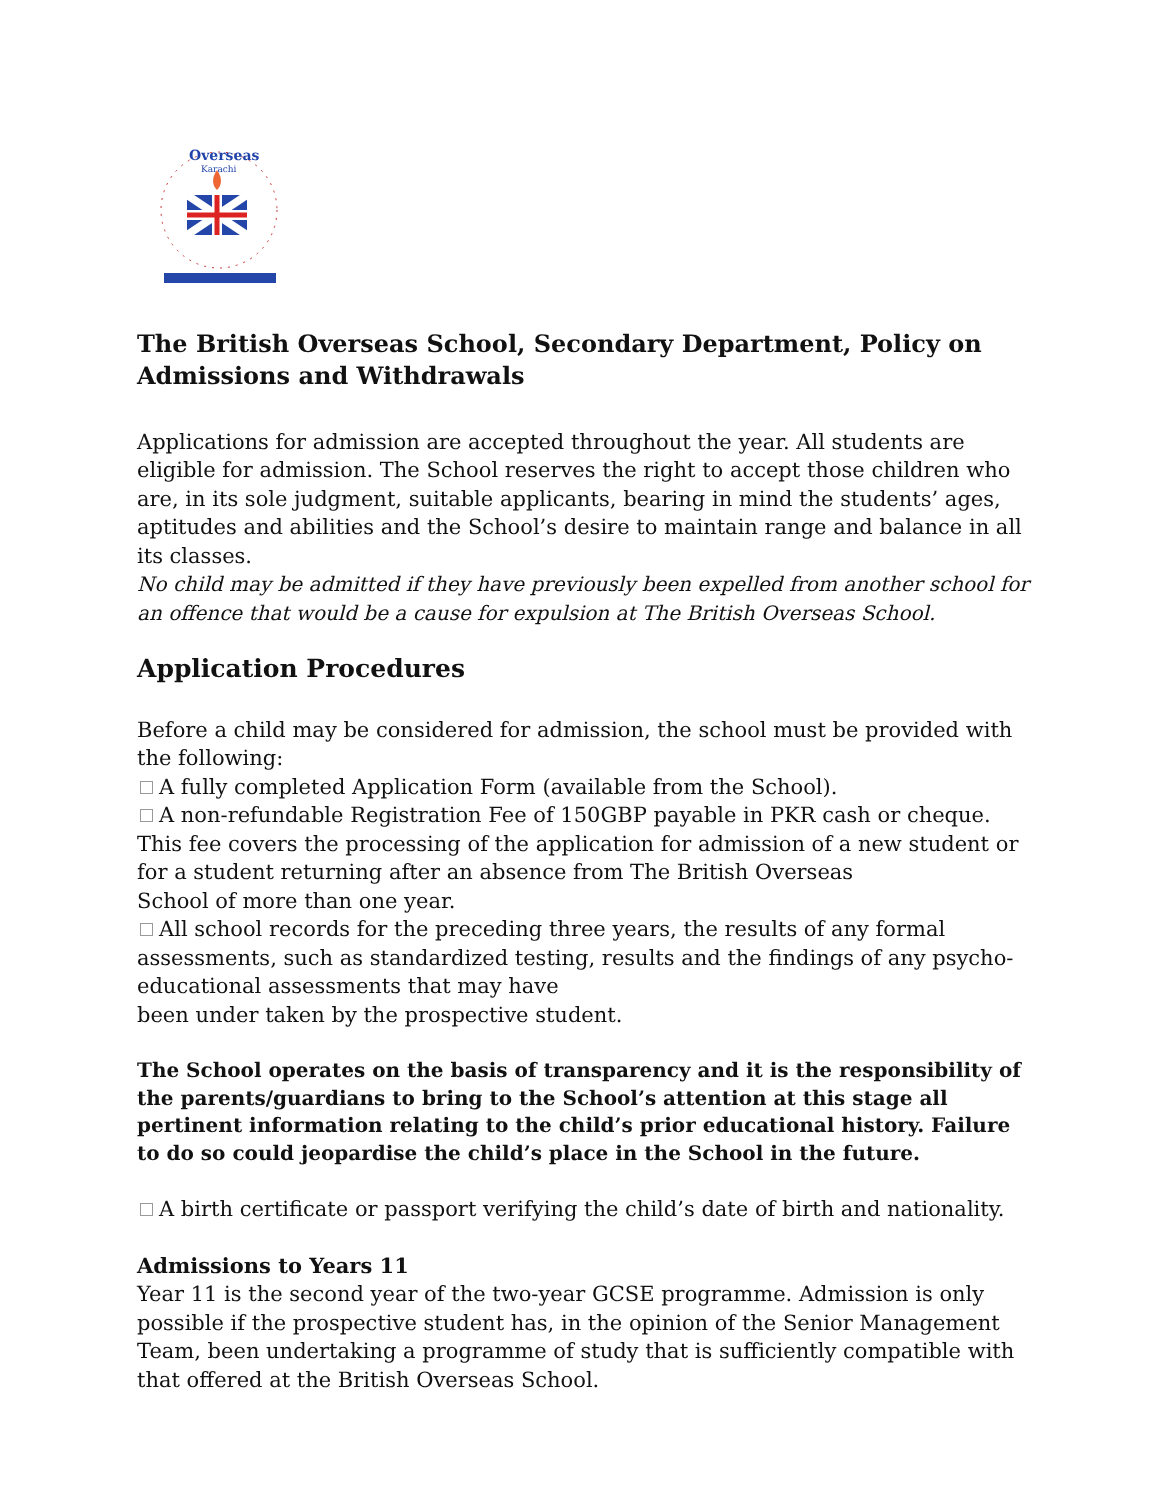Overseas
Karachi
The British Overseas School, Secondary Department, Policy on Admissions and Withdrawals
Applications for admission are accepted throughout the year. All students are eligible for admission. The School reserves the right to accept those children who are, in its sole judgment, suitable applicants, bearing in mind the students’ ages, aptitudes and abilities and the School’s desire to maintain range and balance in all its classes.
No child may be admitted if they have previously been expelled from another school for an offence that would be a cause for expulsion at The British Overseas School.
Application Procedures
Before a child may be considered for admission, the school must be provided with the following:
A fully completed Application Form (available from the School).
A non-refundable Registration Fee of 150GBP payable in PKR cash or cheque. This fee covers the processing of the application for admission of a new student or for a student returning after an absence from The British Overseas
School of more than one year.
All school records for the preceding three years, the results of any formal assessments, such as standardized testing, results and the findings of any psycho-educational assessments that may have
been under taken by the prospective student.
The School operates on the basis of transparency and it is the responsibility of the parents/guardians to bring to the School’s attention at this stage all pertinent information relating to the child’s prior educational history. Failure to do so could jeopardise the child’s place in the School in the future.
A birth certificate or passport verifying the child’s date of birth and nationality.
Admissions to Years 11
Year 11 is the second year of the two-year GCSE programme. Admission is only possible if the prospective student has, in the opinion of the Senior Management Team, been undertaking a programme of study that is sufficiently compatible with that offered at the British Overseas School.